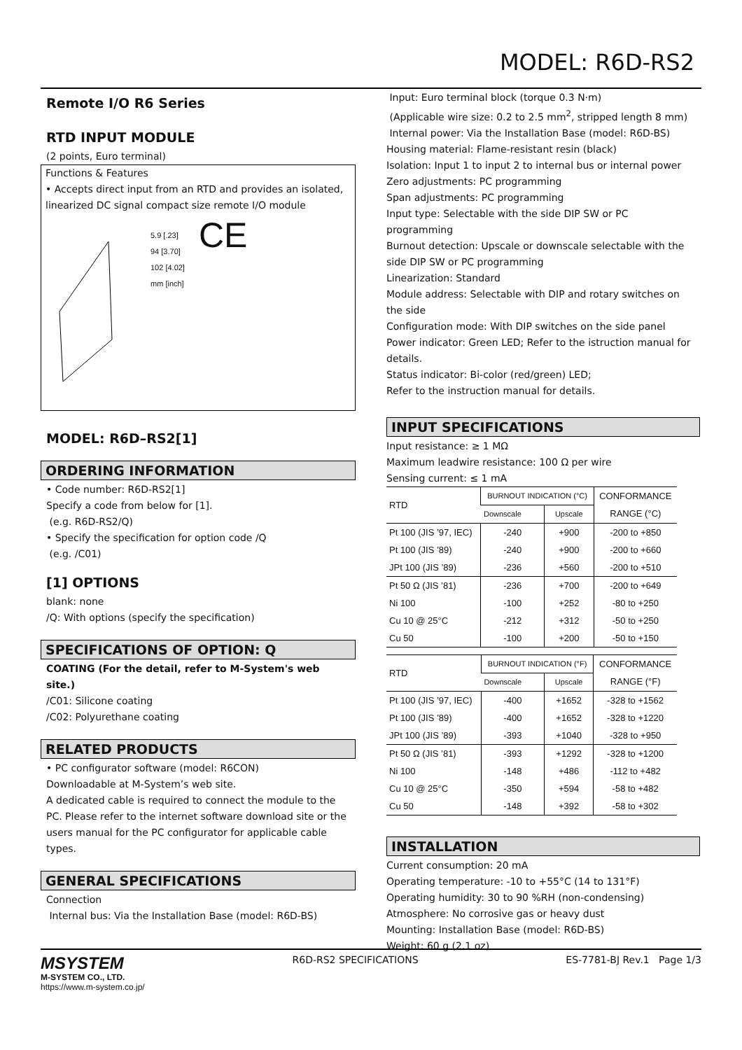MODEL: R6D-RS2
Remote I/O R6 Series
RTD INPUT MODULE
(2 points, Euro terminal)
Functions & Features
• Accepts direct input from an RTD and provides an isolated, linearized DC signal compact size remote I/O module
5.9 [.23]
94 [3.70]
102 [4.02]
mm [inch]
CE
MODEL: R6D–RS2[1]
ORDERING INFORMATION
• Code number: R6D-RS2[1]
Specify a code from below for [1].
(e.g. R6D-RS2/Q)
• Specify the specification for option code /Q
(e.g. /C01)
[1] OPTIONS
blank: none
/Q: With options (specify the specification)
SPECIFICATIONS OF OPTION: Q
COATING (For the detail, refer to M-System's web site.)
/C01: Silicone coating
/C02: Polyurethane coating
RELATED PRODUCTS
• PC configurator software (model: R6CON)
Downloadable at M-System’s web site.
A dedicated cable is required to connect the module to the PC. Please refer to the internet software download site or the users manual for the PC configurator for applicable cable types.
GENERAL SPECIFICATIONS
Connection
Internal bus: Via the Installation Base (model: R6D-BS)
Input: Euro terminal block (torque 0.3 N·m)
(Applicable wire size: 0.2 to 2.5 mm<sup>2</sup>, stripped length 8 mm)
Internal power: Via the Installation Base (model: R6D-BS)
Housing material: Flame-resistant resin (black)
Isolation: Input 1 to input 2 to internal bus or internal power
Zero adjustments: PC programming
Span adjustments: PC programming
Input type: Selectable with the side DIP SW or PC programming
Burnout detection: Upscale or downscale selectable with the side DIP SW or PC programming
Linearization: Standard
Module address: Selectable with DIP and rotary switches on the side
Configuration mode: With DIP switches on the side panel
Power indicator: Green LED; Refer to the istruction manual for details.
Status indicator: Bi-color (red/green) LED;
Refer to the instruction manual for details.
INPUT SPECIFICATIONS
Input resistance: ≥ 1 MΩ
Maximum leadwire resistance: 100 Ω per wire
Sensing current: ≤ 1 mA
| RTD | BURNOUT INDICATION (°C) | | CONFORMANCE |
| --- | --- | --- | --- |
| | Downscale | Upscale | RANGE (°C) |
| Pt 100 (JIS ’97, IEC) | -240 | +900 | -200 to +850 |
| Pt 100 (JIS ’89) | -240 | +900 | -200 to +660 |
| JPt 100 (JIS ’89) | -236 | +560 | -200 to +510 |
| Pt 50 Ω (JIS ’81) | -236 | +700 | -200 to +649 |
| Ni 100 | -100 | +252 | -80 to +250 |
| Cu 10 @ 25°C | -212 | +312 | -50 to +250 |
| Cu 50 | -100 | +200 | -50 to +150 |
| RTD | BURNOUT INDICATION (°F) | | CONFORMANCE |
| --- | --- | --- | --- |
| | Downscale | Upscale | RANGE (°F) |
| Pt 100 (JIS ’97, IEC) | -400 | +1652 | -328 to +1562 |
| Pt 100 (JIS ’89) | -400 | +1652 | -328 to +1220 |
| JPt 100 (JIS ’89) | -393 | +1040 | -328 to +950 |
| Pt 50 Ω (JIS ’81) | -393 | +1292 | -328 to +1200 |
| Ni 100 | -148 | +486 | -112 to +482 |
| Cu 10 @ 25°C | -350 | +594 | -58 to +482 |
| Cu 50 | -148 | +392 | -58 to +302 |
INSTALLATION
Current consumption: 20 mA
Operating temperature: -10 to +55°C (14 to 131°F)
Operating humidity: 30 to 90 %RH (non-condensing)
Atmosphere: No corrosive gas or heavy dust
Mounting: Installation Base (model: R6D-BS)
Weight: 60 g (2.1 oz)
MSYSTEM
M-SYSTEM CO., LTD.
https://www.m-system.co.jp/
R6D-RS2 SPECIFICATIONS ES-7781-BJ Rev.1 Page 1/3